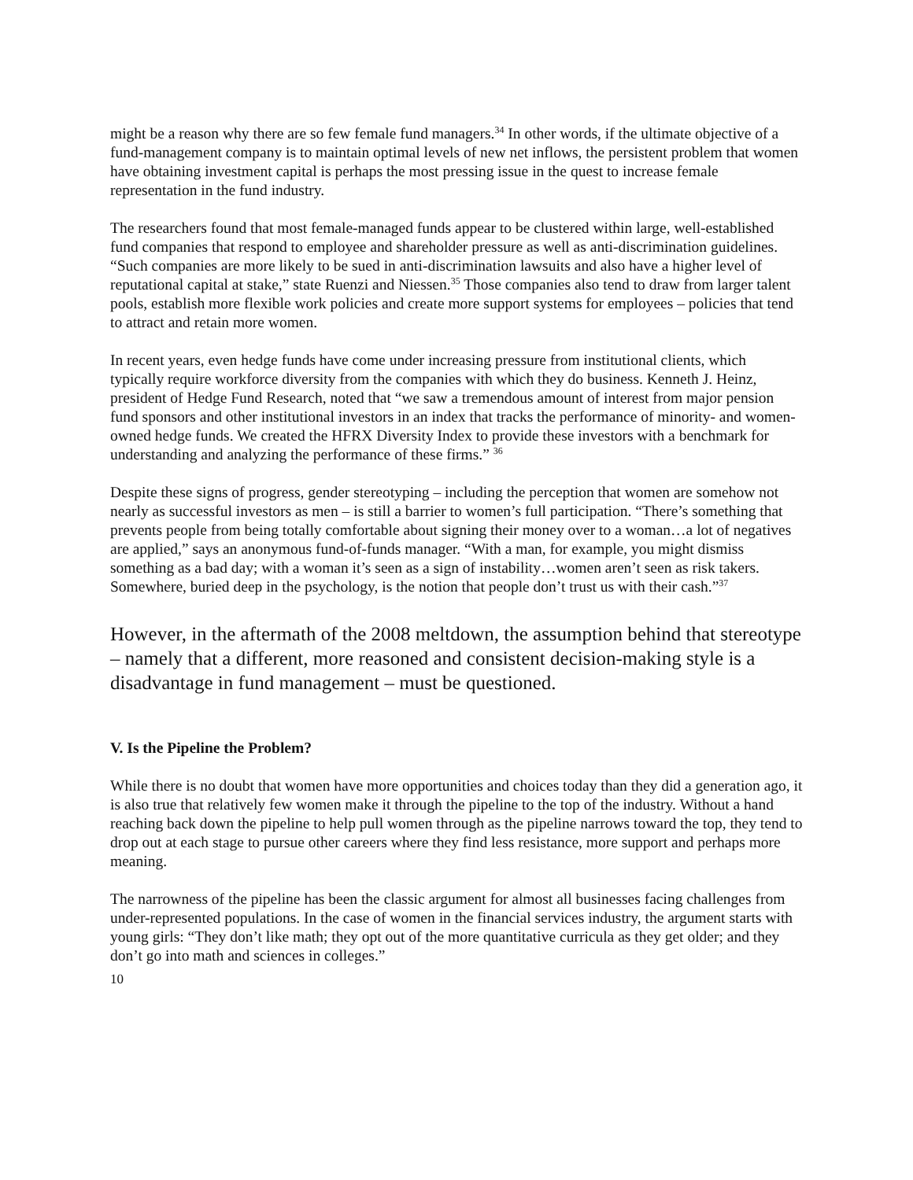might be a reason why there are so few female fund managers.<sup>34</sup> In other words, if the ultimate objective of a fund-management company is to maintain optimal levels of new net inflows, the persistent problem that women have obtaining investment capital is perhaps the most pressing issue in the quest to increase female representation in the fund industry.
The researchers found that most female-managed funds appear to be clustered within large, well-established fund companies that respond to employee and shareholder pressure as well as anti-discrimination guidelines. “Such companies are more likely to be sued in anti-discrimination lawsuits and also have a higher level of reputational capital at stake,” state Ruenzi and Niessen.<sup>35</sup> Those companies also tend to draw from larger talent pools, establish more flexible work policies and create more support systems for employees – policies that tend to attract and retain more women.
In recent years, even hedge funds have come under increasing pressure from institutional clients, which typically require workforce diversity from the companies with which they do business. Kenneth J. Heinz, president of Hedge Fund Research, noted that “we saw a tremendous amount of interest from major pension fund sponsors and other institutional investors in an index that tracks the performance of minority- and women-owned hedge funds. We created the HFRX Diversity Index to provide these investors with a benchmark for understanding and analyzing the performance of these firms.” <sup>36</sup>
Despite these signs of progress, gender stereotyping – including the perception that women are somehow not nearly as successful investors as men – is still a barrier to women’s full participation. “There’s something that prevents people from being totally comfortable about signing their money over to a woman…a lot of negatives are applied,” says an anonymous fund-of-funds manager. “With a man, for example, you might dismiss something as a bad day; with a woman it’s seen as a sign of instability…women aren’t seen as risk takers. Somewhere, buried deep in the psychology, is the notion that people don’t trust us with their cash.”<sup>37</sup>
However, in the aftermath of the 2008 meltdown, the assumption behind that stereotype – namely that a different, more reasoned and consistent decision-making style is a disadvantage in fund management – must be questioned.
V. Is the Pipeline the Problem?
While there is no doubt that women have more opportunities and choices today than they did a generation ago, it is also true that relatively few women make it through the pipeline to the top of the industry. Without a hand reaching back down the pipeline to help pull women through as the pipeline narrows toward the top, they tend to drop out at each stage to pursue other careers where they find less resistance, more support and perhaps more meaning.
The narrowness of the pipeline has been the classic argument for almost all businesses facing challenges from under-represented populations. In the case of women in the financial services industry, the argument starts with young girls: “They don’t like math; they opt out of the more quantitative curricula as they get older; and they don’t go into math and sciences in colleges.”
10